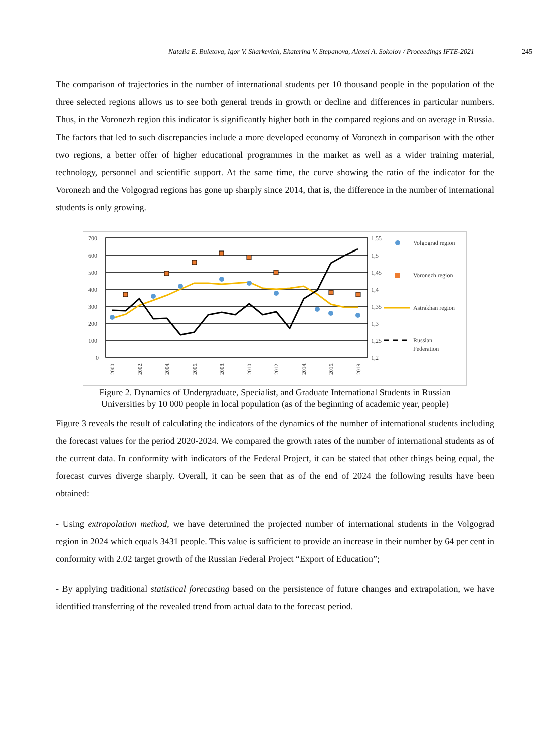Natalia E. Buletova, Igor V. Sharkevich, Ekaterina V. Stepanova, Alexei A. Sokolov / Proceedings IFTE-2021 245
The comparison of trajectories in the number of international students per 10 thousand people in the population of the three selected regions allows us to see both general trends in growth or decline and differences in particular numbers. Thus, in the Voronezh region this indicator is significantly higher both in the compared regions and on average in Russia. The factors that led to such discrepancies include a more developed economy of Voronezh in comparison with the other two regions, a better offer of higher educational programmes in the market as well as a wider training material, technology, personnel and scientific support. At the same time, the curve showing the ratio of the indicator for the Voronezh and the Volgograd regions has gone up sharply since 2014, that is, the difference in the number of international students is only growing.
700
600
500
400
300
200
100
0
1,55
1,5
1,45
1,4
1,35
1,3
1,25
1,2
2000.
2002.
2004.
2006.
2008.
2010.
2012.
2014.
2016.
2018.
Volgograd region
Voronezh region
Astrakhan region
Russian
Federation
Figure 2. Dynamics of Undergraduate, Specialist, and Graduate International Students in Russian
Universities by 10 000 people in local population (as of the beginning of academic year, people)
Figure 3 reveals the result of calculating the indicators of the dynamics of the number of international students including the forecast values for the period 2020-2024. We compared the growth rates of the number of international students as of the current data. In conformity with indicators of the Federal Project, it can be stated that other things being equal, the forecast curves diverge sharply. Overall, it can be seen that as of the end of 2024 the following results have been obtained:
- Using extrapolation method, we have determined the projected number of international students in the Volgograd region in 2024 which equals 3431 people. This value is sufficient to provide an increase in their number by 64 per cent in conformity with 2.02 target growth of the Russian Federal Project “Export of Education”;
- By applying traditional statistical forecasting based on the persistence of future changes and extrapolation, we have identified transferring of the revealed trend from actual data to the forecast period.